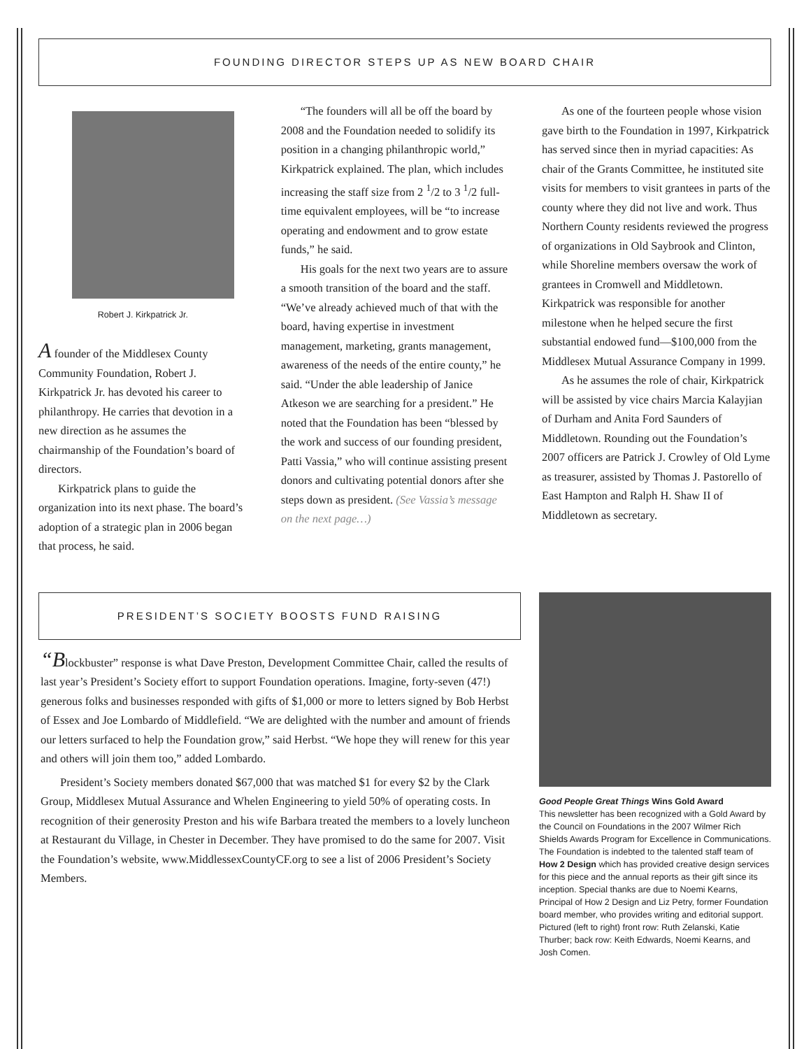FOUNDING DIRECTOR STEPS UP AS NEW BOARD CHAIR
Robert J. Kirkpatrick Jr.
A founder of the Middlesex County Community Foundation, Robert J. Kirkpatrick Jr. has devoted his career to philanthropy. He carries that devotion in a new direction as he assumes the chairmanship of the Foundation’s board of directors.
Kirkpatrick plans to guide the organization into its next phase. The board’s adoption of a strategic plan in 2006 began that process, he said.
“The founders will all be off the board by 2008 and the Foundation needed to solidify its position in a changing philanthropic world,” Kirkpatrick explained. The plan, which includes increasing the staff size from 2 <sup>1</sup>/2 to 3 <sup>1</sup>/2 full-time equivalent employees, will be “to increase operating and endowment and to grow estate funds,” he said.
His goals for the next two years are to assure a smooth transition of the board and the staff. “We’ve already achieved much of that with the board, having expertise in investment management, marketing, grants management, awareness of the needs of the entire county,” he said. “Under the able leadership of Janice Atkeson we are searching for a president.” He noted that the Foundation has been “blessed by the work and success of our founding president, Patti Vassia,” who will continue assisting present donors and cultivating potential donors after she steps down as president. (See Vassia’s message on the next page…)
As one of the fourteen people whose vision gave birth to the Foundation in 1997, Kirkpatrick has served since then in myriad capacities: As chair of the Grants Committee, he instituted site visits for members to visit grantees in parts of the county where they did not live and work. Thus Northern County residents reviewed the progress of organizations in Old Saybrook and Clinton, while Shoreline members oversaw the work of grantees in Cromwell and Middletown. Kirkpatrick was responsible for another milestone when he helped secure the first substantial endowed fund—$100,000 from the Middlesex Mutual Assurance Company in 1999.
As he assumes the role of chair, Kirkpatrick will be assisted by vice chairs Marcia Kalayjian of Durham and Anita Ford Saunders of Middletown. Rounding out the Foundation’s 2007 officers are Patrick J. Crowley of Old Lyme as treasurer, assisted by Thomas J. Pastorello of East Hampton and Ralph H. Shaw II of Middletown as secretary.
PRESIDENT’S SOCIETY BOOSTS FUND RAISING
“Blockbuster” response is what Dave Preston, Development Committee Chair, called the results of last year’s President’s Society effort to support Foundation operations. Imagine, forty-seven (47!) generous folks and businesses responded with gifts of $1,000 or more to letters signed by Bob Herbst of Essex and Joe Lombardo of Middlefield. “We are delighted with the number and amount of friends our letters surfaced to help the Foundation grow,” said Herbst. “We hope they will renew for this year and others will join them too,” added Lombardo.
President’s Society members donated $67,000 that was matched $1 for every $2 by the Clark Group, Middlesex Mutual Assurance and Whelen Engineering to yield 50% of operating costs. In recognition of their generosity Preston and his wife Barbara treated the members to a lovely luncheon at Restaurant du Village, in Chester in December. They have promised to do the same for 2007. Visit the Foundation’s website, www.MiddlessexCountyCF.org to see a list of 2006 President’s Society Members.
Good People Great Things Wins Gold Award
This newsletter has been recognized with a Gold Award by the Council on Foundations in the 2007 Wilmer Rich Shields Awards Program for Excellence in Communications. The Foundation is indebted to the talented staff team of How 2 Design which has provided creative design services for this piece and the annual reports as their gift since its inception. Special thanks are due to Noemi Kearns, Principal of How 2 Design and Liz Petry, former Foundation board member, who provides writing and editorial support. Pictured (left to right) front row: Ruth Zelanski, Katie Thurber; back row: Keith Edwards, Noemi Kearns, and Josh Comen.